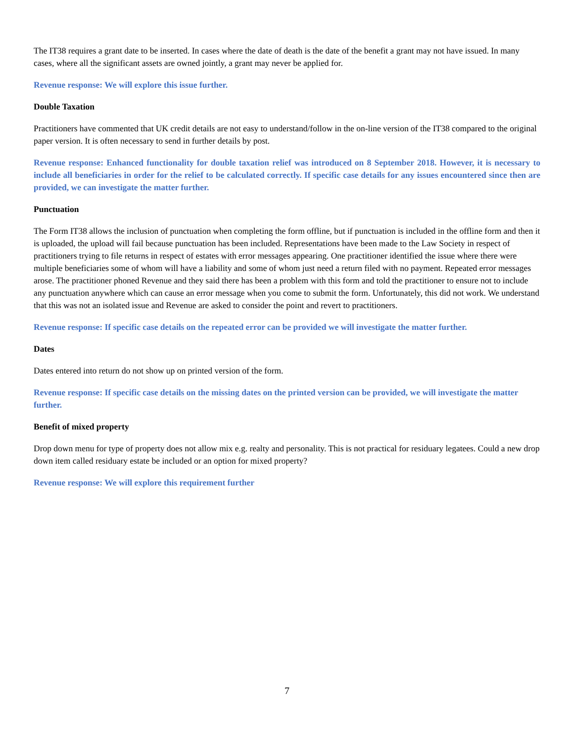The IT38 requires a grant date to be inserted. In cases where the date of death is the date of the benefit a grant may not have issued. In many cases, where all the significant assets are owned jointly, a grant may never be applied for.
Revenue response: We will explore this issue further.
Double Taxation
Practitioners have commented that UK credit details are not easy to understand/follow in the on-line version of the IT38 compared to the original paper version. It is often necessary to send in further details by post.
Revenue response: Enhanced functionality for double taxation relief was introduced on 8 September 2018. However, it is necessary to include all beneficiaries in order for the relief to be calculated correctly. If specific case details for any issues encountered since then are provided, we can investigate the matter further.
Punctuation
The Form IT38 allows the inclusion of punctuation when completing the form offline, but if punctuation is included in the offline form and then it is uploaded, the upload will fail because punctuation has been included. Representations have been made to the Law Society in respect of practitioners trying to file returns in respect of estates with error messages appearing. One practitioner identified the issue where there were multiple beneficiaries some of whom will have a liability and some of whom just need a return filed with no payment. Repeated error messages arose. The practitioner phoned Revenue and they said there has been a problem with this form and told the practitioner to ensure not to include any punctuation anywhere which can cause an error message when you come to submit the form. Unfortunately, this did not work. We understand that this was not an isolated issue and Revenue are asked to consider the point and revert to practitioners.
Revenue response: If specific case details on the repeated error can be provided we will investigate the matter further.
Dates
Dates entered into return do not show up on printed version of the form.
Revenue response: If specific case details on the missing dates on the printed version can be provided, we will investigate the matter further.
Benefit of mixed property
Drop down menu for type of property does not allow mix e.g. realty and personality. This is not practical for residuary legatees. Could a new drop down item called residuary estate be included or an option for mixed property?
Revenue response: We will explore this requirement further
7